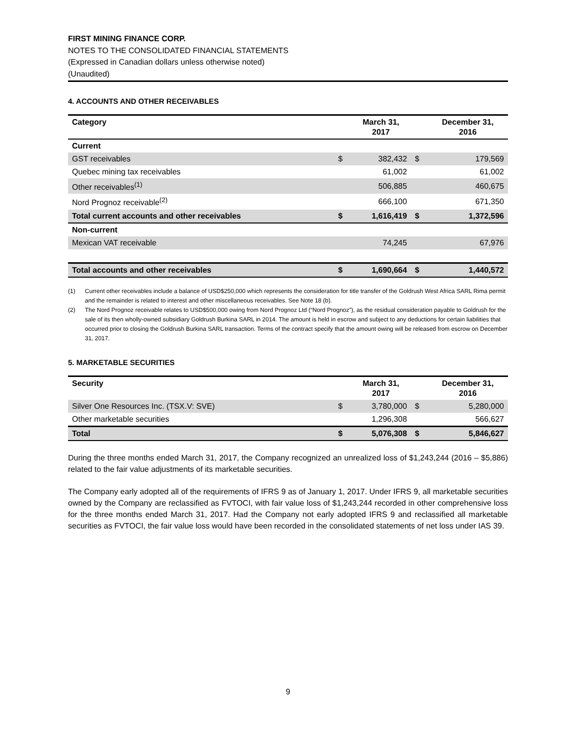FIRST MINING FINANCE CORP.
NOTES TO THE CONSOLIDATED FINANCIAL STATEMENTS
(Expressed in Canadian dollars unless otherwise noted)
(Unaudited)
4. ACCOUNTS AND OTHER RECEIVABLES
| Category | | March 31, 2017 | | December 31, 2016 |
| --- | --- | --- | --- | --- |
| Current | | | | |
| GST receivables | $ | 382,432 | $ | 179,569 |
| Quebec mining tax receivables | | 61,002 | | 61,002 |
| Other receivables<sup>(1)</sup> | | 506,885 | | 460,675 |
| Nord Prognoz receivable<sup>(2)</sup> | | 666,100 | | 671,350 |
| Total current accounts and other receivables | $ | 1,616,419 | $ | 1,372,596 |
| Non-current | | | | |
| Mexican VAT receivable | | 74,245 | | 67,976 |
| Total accounts and other receivables | $ | 1,690,664 | $ | 1,440,572 |
(1) Current other receivables include a balance of USD$250,000 which represents the consideration for title transfer of the Goldrush West Africa SARL Rima permit and the remainder is related to interest and other miscellaneous receivables. See Note 18 (b).
(2) The Nord Prognoz receivable relates to USD$500,000 owing from Nord Prognoz Ltd (“Nord Prognoz”), as the residual consideration payable to Goldrush for the sale of its then wholly-owned subsidiary Goldrush Burkina SARL in 2014. The amount is held in escrow and subject to any deductions for certain liabilities that occurred prior to closing the Goldrush Burkina SARL transaction. Terms of the contract specify that the amount owing will be released from escrow on December 31, 2017.
5. MARKETABLE SECURITIES
| Security | | March 31, 2017 | | December 31, 2016 |
| --- | --- | --- | --- | --- |
| Silver One Resources Inc. (TSX.V: SVE) | $ | 3,780,000 | $ | 5,280,000 |
| Other marketable securities | | 1,296,308 | | 566,627 |
| Total | $ | 5,076,308 | $ | 5,846,627 |
During the three months ended March 31, 2017, the Company recognized an unrealized loss of $1,243,244 (2016 – $5,886) related to the fair value adjustments of its marketable securities.
The Company early adopted all of the requirements of IFRS 9 as of January 1, 2017. Under IFRS 9, all marketable securities owned by the Company are reclassified as FVTOCI, with fair value loss of $1,243,244 recorded in other comprehensive loss for the three months ended March 31, 2017. Had the Company not early adopted IFRS 9 and reclassified all marketable securities as FVTOCI, the fair value loss would have been recorded in the consolidated statements of net loss under IAS 39.
9